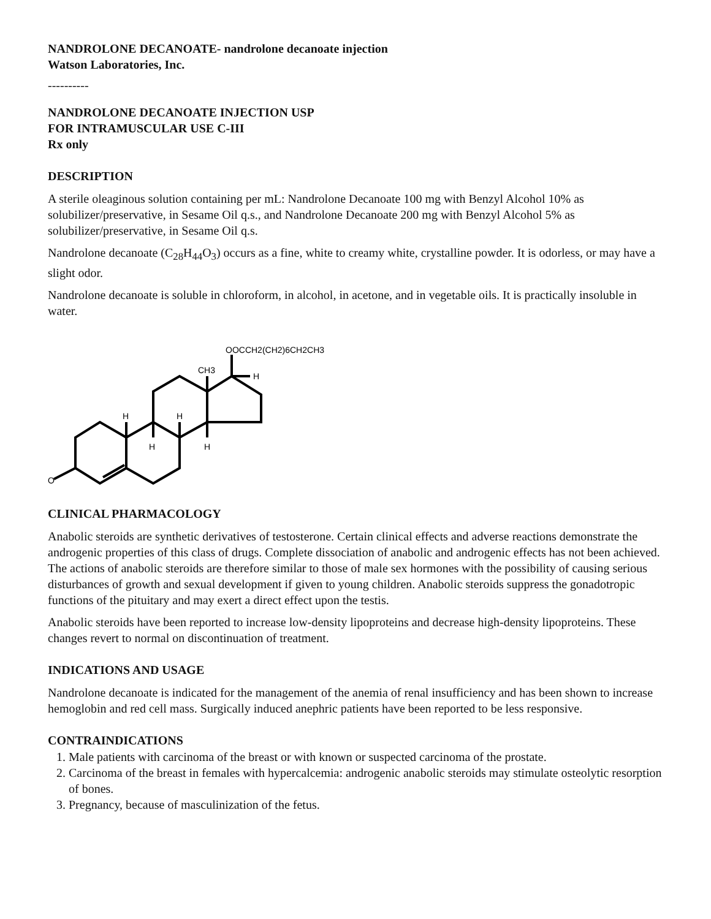NANDROLONE DECANOATE- nandrolone decanoate injection
Watson Laboratories, Inc.
----------
NANDROLONE DECANOATE INJECTION USP
FOR INTRAMUSCULAR USE C-III
Rx only
DESCRIPTION
A sterile oleaginous solution containing per mL: Nandrolone Decanoate 100 mg with Benzyl Alcohol 10% as solubilizer/preservative, in Sesame Oil q.s., and Nandrolone Decanoate 200 mg with Benzyl Alcohol 5% as solubilizer/preservative, in Sesame Oil q.s.
Nandrolone decanoate (C<sub>28</sub>H<sub>44</sub>O<sub>3</sub>) occurs as a fine, white to creamy white, crystalline powder. It is odorless, or may have a slight odor.
Nandrolone decanoate is soluble in chloroform, in alcohol, in acetone, and in vegetable oils. It is practically insoluble in water.
OOCCH2(CH2)6CH2CH3
CH3
H
H
H
H
H
O
CLINICAL PHARMACOLOGY
Anabolic steroids are synthetic derivatives of testosterone. Certain clinical effects and adverse reactions demonstrate the androgenic properties of this class of drugs. Complete dissociation of anabolic and androgenic effects has not been achieved. The actions of anabolic steroids are therefore similar to those of male sex hormones with the possibility of causing serious disturbances of growth and sexual development if given to young children. Anabolic steroids suppress the gonadotropic functions of the pituitary and may exert a direct effect upon the testis.
Anabolic steroids have been reported to increase low-density lipoproteins and decrease high-density lipoproteins. These changes revert to normal on discontinuation of treatment.
INDICATIONS AND USAGE
Nandrolone decanoate is indicated for the management of the anemia of renal insufficiency and has been shown to increase hemoglobin and red cell mass. Surgically induced anephric patients have been reported to be less responsive.
CONTRAINDICATIONS
1. Male patients with carcinoma of the breast or with known or suspected carcinoma of the prostate.
2. Carcinoma of the breast in females with hypercalcemia: androgenic anabolic steroids may stimulate osteolytic resorption of bones.
3. Pregnancy, because of masculinization of the fetus.